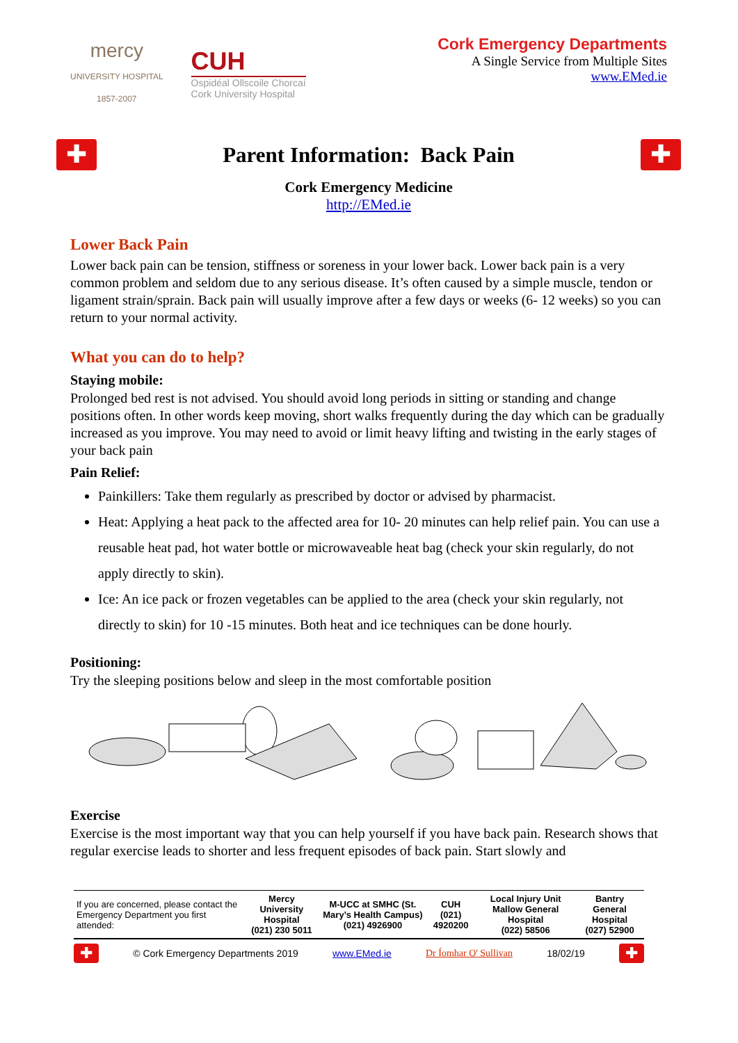mercy
UNIVERSITY HOSPITAL
1857-2007
CUH
Ospidéal Ollscoile Chorcaí
Cork University Hospital
Cork Emergency Departments
A Single Service from Multiple Sites
www.EMed.ie
✚
Parent Information: Back Pain
✚
Cork Emergency Medicine
http://EMed.ie
Lower Back Pain
Lower back pain can be tension, stiffness or soreness in your lower back. Lower back pain is a very common problem and seldom due to any serious disease. It’s often caused by a simple muscle, tendon or ligament strain/sprain. Back pain will usually improve after a few days or weeks (6- 12 weeks) so you can return to your normal activity.
What you can do to help?
Staying mobile:
Prolonged bed rest is not advised. You should avoid long periods in sitting or standing and change positions often. In other words keep moving, short walks frequently during the day which can be gradually increased as you improve. You may need to avoid or limit heavy lifting and twisting in the early stages of your back pain
Pain Relief:
Painkillers: Take them regularly as prescribed by doctor or advised by pharmacist.
Heat: Applying a heat pack to the affected area for 10- 20 minutes can help relief pain. You can use a reusable heat pad, hot water bottle or microwaveable heat bag (check your skin regularly, do not apply directly to skin).
Ice: An ice pack or frozen vegetables can be applied to the area (check your skin regularly, not directly to skin) for 10 -15 minutes. Both heat and ice techniques can be done hourly.
Positioning:
Try the sleeping positions below and sleep in the most comfortable position
Exercise
Exercise is the most important way that you can help yourself if you have back pain. Research shows that regular exercise leads to shorter and less frequent episodes of back pain. Start slowly and
| If you are concerned, please contact the Emergency Department you first attended: | Mercy University Hospital (021) 230 5011 | M-UCC at SMHC (St. Mary’s Health Campus) (021) 4926900 | CUH (021) 4920200 | Local Injury Unit Mallow General Hospital (022) 58506 | Bantry General Hospital (027) 52900 |
✚
© Cork Emergency Departments 2019 www.EMed.ie Dr Íomhar O' Sullivan 18/02/19
✚